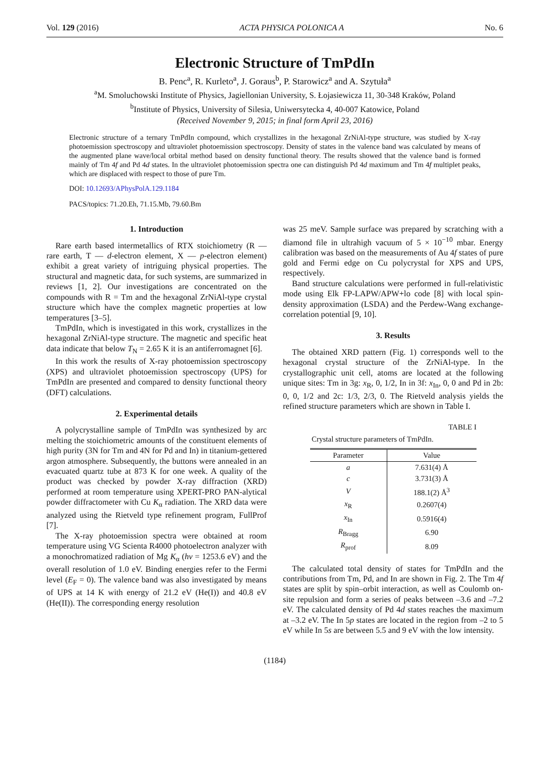Vol. 129 (2016) ACTA PHYSICA POLONICA A No. 6
Electronic Structure of TmPdIn
B. Penc<sup>a</sup>, R. Kurleto<sup>a</sup>, J. Goraus<sup>b</sup>, P. Starowicz<sup>a</sup> and A. Szytuła<sup>a</sup>
<sup>a</sup> M. Smoluchowski Institute of Physics, Jagiellonian University, S. Łojasiewicza 11, 30-348 Kraków, Poland
<sup>b</sup> Institute of Physics, University of Silesia, Uniwersytecka 4, 40-007 Katowice, Poland
(Received November 9, 2015; in final form April 23, 2016)
Electronic structure of a ternary TmPdIn compound, which crystallizes in the hexagonal ZrNiAl-type structure, was studied by X-ray photoemission spectroscopy and ultraviolet photoemission spectroscopy. Density of states in the valence band was calculated by means of the augmented plane wave/local orbital method based on density functional theory. The results showed that the valence band is formed mainly of Tm 4f and Pd 4d states. In the ultraviolet photoemission spectra one can distinguish Pd 4d maximum and Tm 4f multiplet peaks, which are displaced with respect to those of pure Tm.
DOI: 10.12693/APhysPolA.129.1184
PACS/topics: 71.20.Eh, 71.15.Mb, 79.60.Bm
1. Introduction
Rare earth based intermetallics of RTX stoichiometry (R — rare earth, T — d-electron element, X — p-electron element) exhibit a great variety of intriguing physical properties. The structural and magnetic data, for such systems, are summarized in reviews [1, 2]. Our investigations are concentrated on the compounds with R = Tm and the hexagonal ZrNiAl-type crystal structure which have the complex magnetic properties at low temperatures [3–5].
TmPdIn, which is investigated in this work, crystallizes in the hexagonal ZrNiAl-type structure. The magnetic and specific heat data indicate that below T<sub>N</sub> = 2.65 K it is an antiferromagnet [6].
In this work the results of X-ray photoemission spectroscopy (XPS) and ultraviolet photoemission spectroscopy (UPS) for TmPdIn are presented and compared to density functional theory (DFT) calculations.
2. Experimental details
A polycrystalline sample of TmPdIn was synthesized by arc melting the stoichiometric amounts of the constituent elements of high purity (3N for Tm and 4N for Pd and In) in titanium-gettered argon atmosphere. Subsequently, the buttons were annealed in an evacuated quartz tube at 873 K for one week. A quality of the product was checked by powder X-ray diffraction (XRD) performed at room temperature using XPERT-PRO PAN-alytical powder diffractometer with Cu K<sub>α</sub> radiation. The XRD data were analyzed using the Rietveld type refinement program, FullProf [7].
The X-ray photoemission spectra were obtained at room temperature using VG Scienta R4000 photoelectron analyzer with a monochromatized radiation of Mg K<sub>α</sub> (hν = 1253.6 eV) and the overall resolution of 1.0 eV. Binding energies refer to the Fermi level (E<sub>F</sub> = 0). The valence band was also investigated by means of UPS at 14 K with energy of 21.2 eV (He(I)) and 40.8 eV (He(II)). The corresponding energy resolution
was 25 meV. Sample surface was prepared by scratching with a diamond file in ultrahigh vacuum of 5 × 10<sup>−10</sup> mbar. Energy calibration was based on the measurements of Au 4f states of pure gold and Fermi edge on Cu polycrystal for XPS and UPS, respectively.
Band structure calculations were performed in full-relativistic mode using Elk FP-LAPW/APW+lo code [8] with local spin-density approximation (LSDA) and the Perdew-Wang exchange-correlation potential [9, 10].
3. Results
The obtained XRD pattern (Fig. 1) corresponds well to the hexagonal crystal structure of the ZrNiAl-type. In the crystallographic unit cell, atoms are located at the following unique sites: Tm in 3g: x<sub>R</sub>, 0, 1/2, In in 3f: x<sub>In</sub>, 0, 0 and Pd in 2b: 0, 0, 1/2 and 2c: 1/3, 2/3, 0. The Rietveld analysis yields the refined structure parameters which are shown in Table I.
TABLE I
Crystal structure parameters of TmPdIn.
| Parameter | Value |
| --- | --- |
| a | 7.631(4) Å |
| c | 3.731(3) Å |
| V | 188.1(2) Å<sup>3</sup> |
| x<sub>R</sub> | 0.2607(4) |
| x<sub>In</sub> | 0.5916(4) |
| R<sub>Bragg</sub> | 6.90 |
| R<sub>prof</sub> | 8.09 |
The calculated total density of states for TmPdIn and the contributions from Tm, Pd, and In are shown in Fig. 2. The Tm 4f states are split by spin–orbit interaction, as well as Coulomb on-site repulsion and form a series of peaks between –3.6 and –7.2 eV. The calculated density of Pd 4d states reaches the maximum at –3.2 eV. The In 5p states are located in the region from –2 to 5 eV while In 5s are between 5.5 and 9 eV with the low intensity.
(1184)